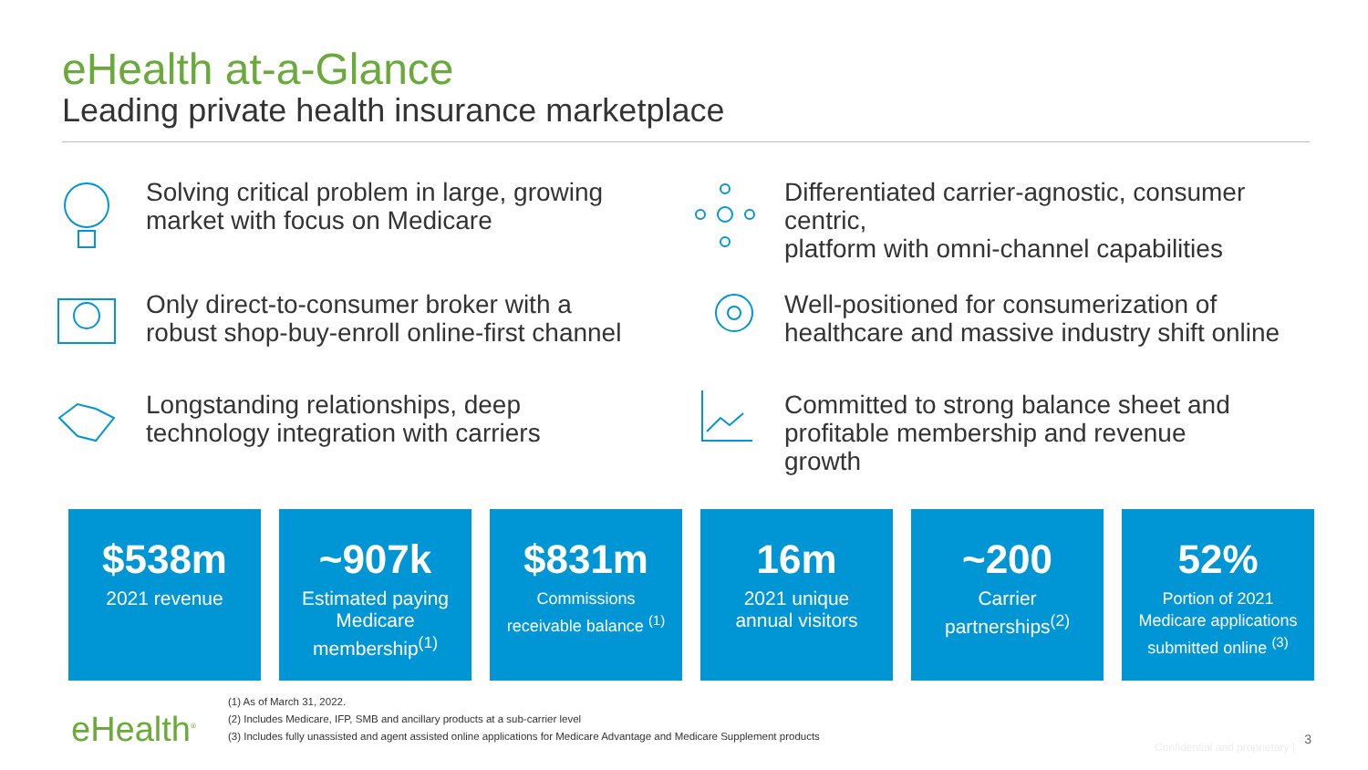eHealth at-a-Glance
Leading private health insurance marketplace
Solving critical problem in large, growing
market with focus on Medicare
Differentiated carrier-agnostic, consumer centric,
platform with omni-channel capabilities
Only direct-to-consumer broker with a
robust shop-buy-enroll online-first channel
Well-positioned for consumerization of
healthcare and massive industry shift online
Longstanding relationships, deep
technology integration with carriers
Committed to strong balance sheet and
profitable membership and revenue
growth
$538m
2021 revenue
~907k
Estimated paying
Medicare
membership<sup>(1)</sup>
$831m
Commissions
receivable balance <sup>(1)</sup>
16m
2021 unique
annual visitors
~200
Carrier
partnerships<sup>(2)</sup>
52%
Portion of 2021
Medicare applications
submitted online <sup>(3)</sup>
eHealth<sup>®</sup>
(1) As of March 31, 2022.
(2) Includes Medicare, IFP, SMB and ancillary products at a sub-carrier level
(3) Includes fully unassisted and agent assisted online applications for Medicare Advantage and Medicare Supplement products
Confidential and proprietary |
3